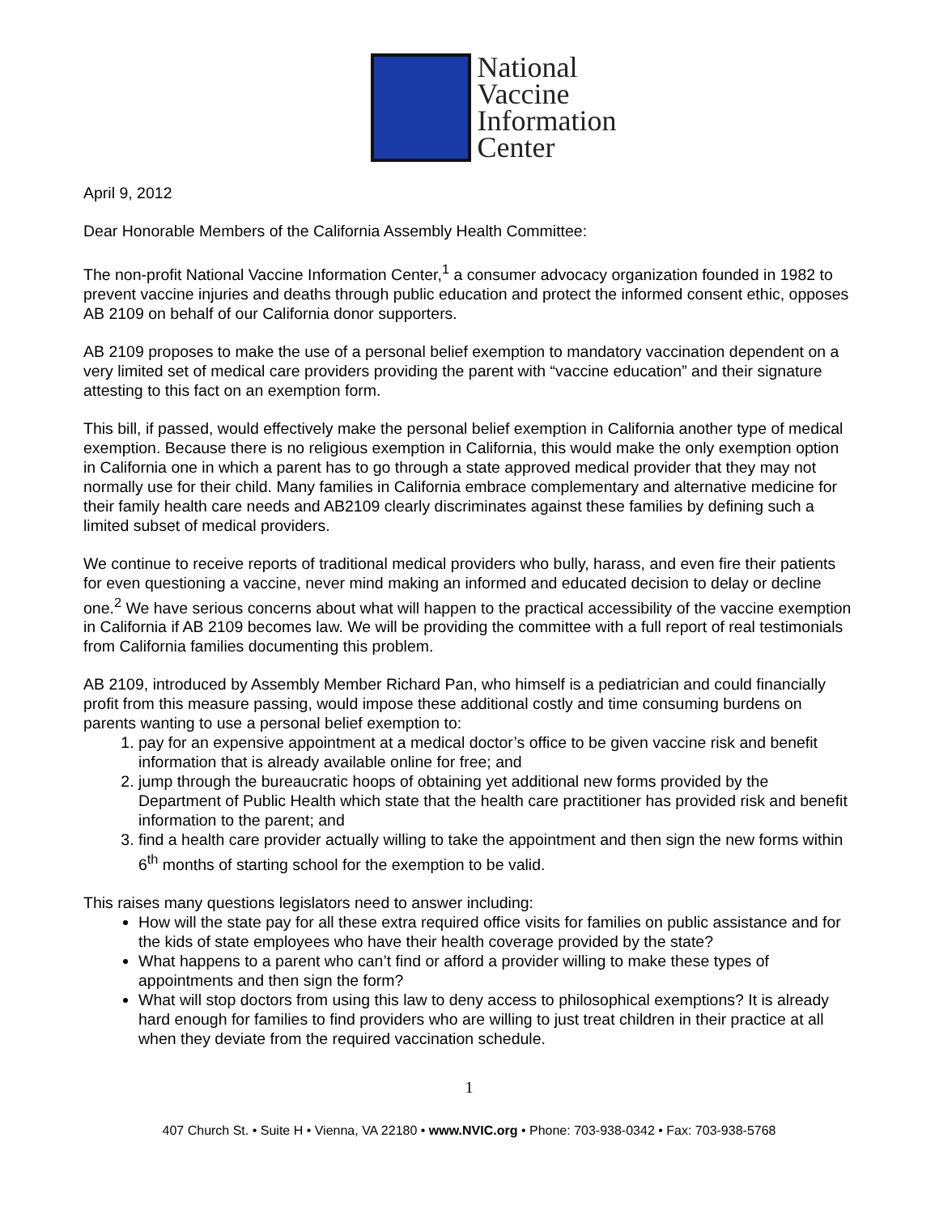National
Vaccine
Information
Center
April 9, 2012
Dear Honorable Members of the California Assembly Health Committee:
The non-profit National Vaccine Information Center,<sup>1</sup> a consumer advocacy organization founded in 1982 to prevent vaccine injuries and deaths through public education and protect the informed consent ethic, opposes AB 2109 on behalf of our California donor supporters.
AB 2109 proposes to make the use of a personal belief exemption to mandatory vaccination dependent on a very limited set of medical care providers providing the parent with “vaccine education” and their signature attesting to this fact on an exemption form.
This bill, if passed, would effectively make the personal belief exemption in California another type of medical exemption. Because there is no religious exemption in California, this would make the only exemption option in California one in which a parent has to go through a state approved medical provider that they may not normally use for their child. Many families in California embrace complementary and alternative medicine for their family health care needs and AB2109 clearly discriminates against these families by defining such a limited subset of medical providers.
We continue to receive reports of traditional medical providers who bully, harass, and even fire their patients for even questioning a vaccine, never mind making an informed and educated decision to delay or decline one.<sup>2</sup> We have serious concerns about what will happen to the practical accessibility of the vaccine exemption in California if AB 2109 becomes law. We will be providing the committee with a full report of real testimonials from California families documenting this problem.
AB 2109, introduced by Assembly Member Richard Pan, who himself is a pediatrician and could financially profit from this measure passing, would impose these additional costly and time consuming burdens on parents wanting to use a personal belief exemption to:
1. pay for an expensive appointment at a medical doctor’s office to be given vaccine risk and benefit information that is already available online for free; and
2. jump through the bureaucratic hoops of obtaining yet additional new forms provided by the Department of Public Health which state that the health care practitioner has provided risk and benefit information to the parent; and
3. find a health care provider actually willing to take the appointment and then sign the new forms within 6<sup>th</sup> months of starting school for the exemption to be valid.
This raises many questions legislators need to answer including:
How will the state pay for all these extra required office visits for families on public assistance and for the kids of state employees who have their health coverage provided by the state?
What happens to a parent who can’t find or afford a provider willing to make these types of appointments and then sign the form?
What will stop doctors from using this law to deny access to philosophical exemptions? It is already hard enough for families to find providers who are willing to just treat children in their practice at all when they deviate from the required vaccination schedule.
1
407 Church St. • Suite H • Vienna, VA 22180 • www.NVIC.org • Phone: 703-938-0342 • Fax: 703-938-5768